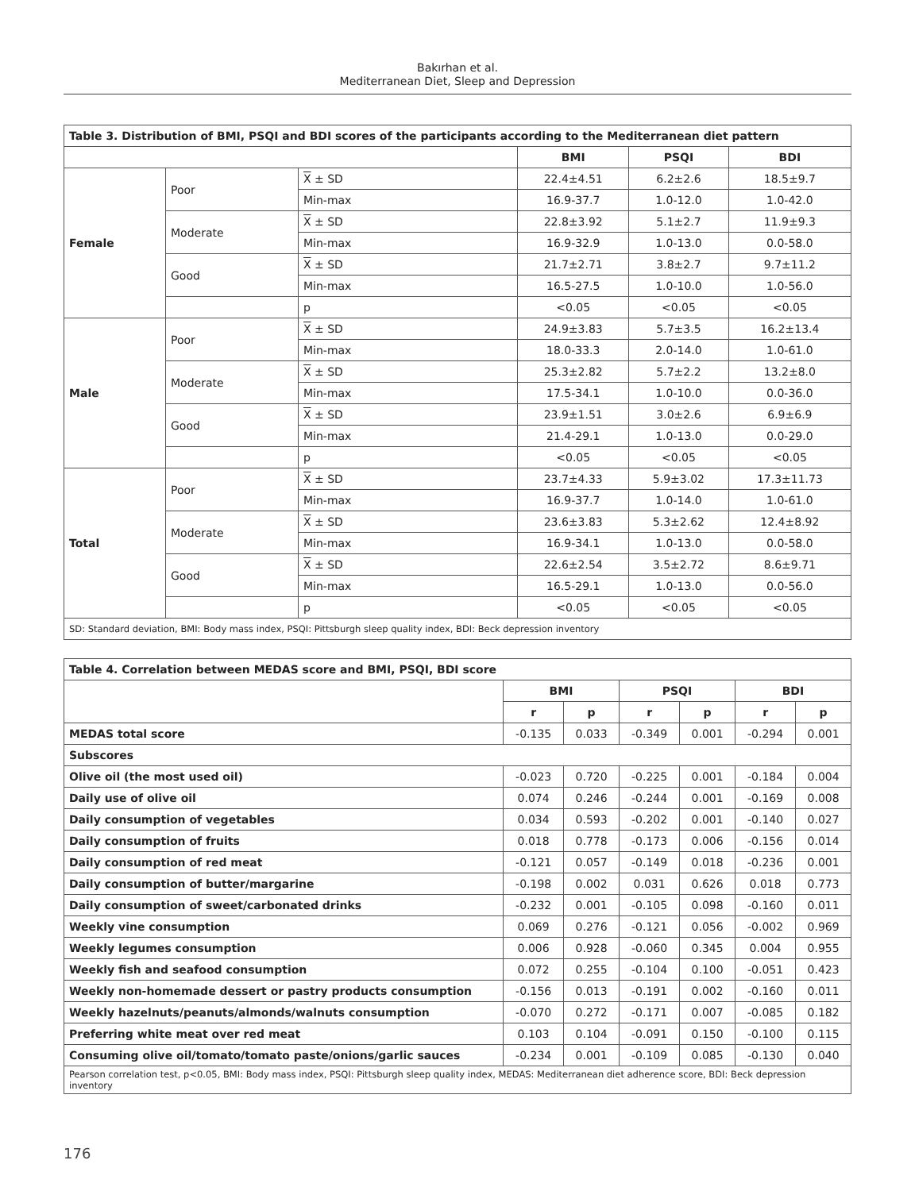Bakırhan et al.
Mediterranean Diet, Sleep and Depression
| Table 3. Distribution of BMI, PSQI and BDI scores of the participants according to the Mediterranean diet pattern | | | | | |
| | | | BMI | PSQI | BDI |
| Female | Poor | X ± SD | 22.4±4.51 | 6.2±2.6 | 18.5±9.7 |
| | | Min-max | 16.9-37.7 | 1.0-12.0 | 1.0-42.0 |
| | Moderate | X ± SD | 22.8±3.92 | 5.1±2.7 | 11.9±9.3 |
| | | Min-max | 16.9-32.9 | 1.0-13.0 | 0.0-58.0 |
| | Good | X ± SD | 21.7±2.71 | 3.8±2.7 | 9.7±11.2 |
| | | Min-max | 16.5-27.5 | 1.0-10.0 | 1.0-56.0 |
| | | p | <0.05 | <0.05 | <0.05 |
| Male | Poor | X ± SD | 24.9±3.83 | 5.7±3.5 | 16.2±13.4 |
| | | Min-max | 18.0-33.3 | 2.0-14.0 | 1.0-61.0 |
| | Moderate | X ± SD | 25.3±2.82 | 5.7±2.2 | 13.2±8.0 |
| | | Min-max | 17.5-34.1 | 1.0-10.0 | 0.0-36.0 |
| | Good | X ± SD | 23.9±1.51 | 3.0±2.6 | 6.9±6.9 |
| | | Min-max | 21.4-29.1 | 1.0-13.0 | 0.0-29.0 |
| | | p | <0.05 | <0.05 | <0.05 |
| Total | Poor | X ± SD | 23.7±4.33 | 5.9±3.02 | 17.3±11.73 |
| | | Min-max | 16.9-37.7 | 1.0-14.0 | 1.0-61.0 |
| | Moderate | X ± SD | 23.6±3.83 | 5.3±2.62 | 12.4±8.92 |
| | | Min-max | 16.9-34.1 | 1.0-13.0 | 0.0-58.0 |
| | Good | X ± SD | 22.6±2.54 | 3.5±2.72 | 8.6±9.71 |
| | | Min-max | 16.5-29.1 | 1.0-13.0 | 0.0-56.0 |
| | | p | <0.05 | <0.05 | <0.05 |
| SD: Standard deviation, BMI: Body mass index, PSQI: Pittsburgh sleep quality index, BDI: Beck depression inventory | | | | | |
| Table 4. Correlation between MEDAS score and BMI, PSQI, BDI score | | | | | | |
| | BMI | | PSQI | | BDI | |
| | r | p | r | p | r | p |
| MEDAS total score | -0.135 | 0.033 | -0.349 | 0.001 | -0.294 | 0.001 |
| Subscores | | | | | | |
| Olive oil (the most used oil) | -0.023 | 0.720 | -0.225 | 0.001 | -0.184 | 0.004 |
| Daily use of olive oil | 0.074 | 0.246 | -0.244 | 0.001 | -0.169 | 0.008 |
| Daily consumption of vegetables | 0.034 | 0.593 | -0.202 | 0.001 | -0.140 | 0.027 |
| Daily consumption of fruits | 0.018 | 0.778 | -0.173 | 0.006 | -0.156 | 0.014 |
| Daily consumption of red meat | -0.121 | 0.057 | -0.149 | 0.018 | -0.236 | 0.001 |
| Daily consumption of butter/margarine | -0.198 | 0.002 | 0.031 | 0.626 | 0.018 | 0.773 |
| Daily consumption of sweet/carbonated drinks | -0.232 | 0.001 | -0.105 | 0.098 | -0.160 | 0.011 |
| Weekly vine consumption | 0.069 | 0.276 | -0.121 | 0.056 | -0.002 | 0.969 |
| Weekly legumes consumption | 0.006 | 0.928 | -0.060 | 0.345 | 0.004 | 0.955 |
| Weekly fish and seafood consumption | 0.072 | 0.255 | -0.104 | 0.100 | -0.051 | 0.423 |
| Weekly non-homemade dessert or pastry products consumption | -0.156 | 0.013 | -0.191 | 0.002 | -0.160 | 0.011 |
| Weekly hazelnuts/peanuts/almonds/walnuts consumption | -0.070 | 0.272 | -0.171 | 0.007 | -0.085 | 0.182 |
| Preferring white meat over red meat | 0.103 | 0.104 | -0.091 | 0.150 | -0.100 | 0.115 |
| Consuming olive oil/tomato/tomato paste/onions/garlic sauces | -0.234 | 0.001 | -0.109 | 0.085 | -0.130 | 0.040 |
| Pearson correlation test, p<0.05, BMI: Body mass index, PSQI: Pittsburgh sleep quality index, MEDAS: Mediterranean diet adherence score, BDI: Beck depression inventory | | | | | | |
176